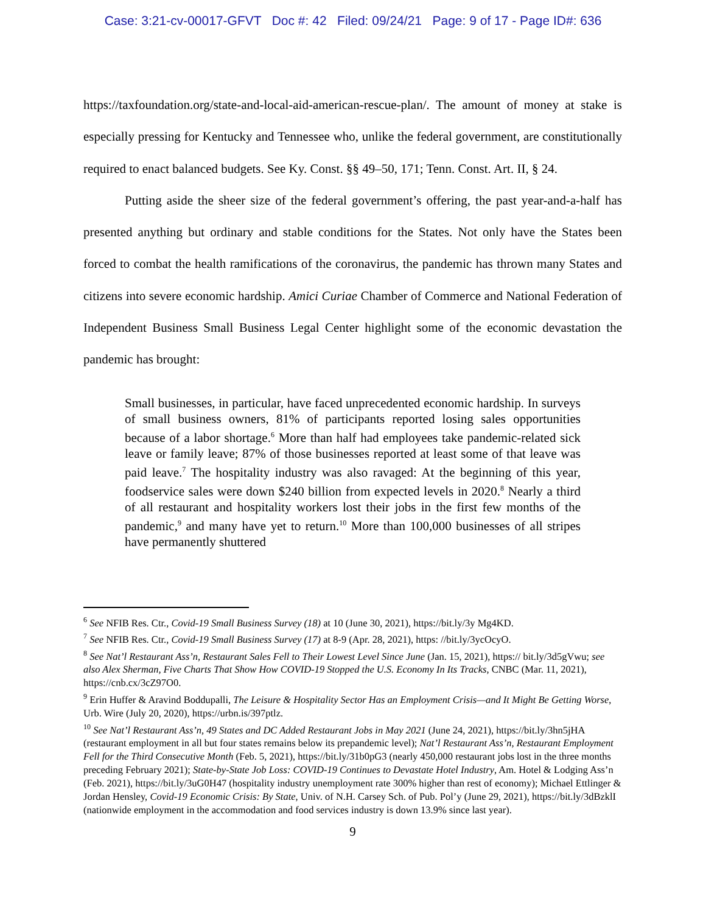Case: 3:21-cv-00017-GFVT Doc #: 42 Filed: 09/24/21 Page: 9 of 17 - Page ID#: 636
https://taxfoundation.org/state-and-local-aid-american-rescue-plan/. The amount of money at stake is especially pressing for Kentucky and Tennessee who, unlike the federal government, are constitutionally required to enact balanced budgets. See Ky. Const. §§ 49–50, 171; Tenn. Const. Art. II, § 24.
Putting aside the sheer size of the federal government’s offering, the past year-and-a-half has presented anything but ordinary and stable conditions for the States. Not only have the States been forced to combat the health ramifications of the coronavirus, the pandemic has thrown many States and citizens into severe economic hardship. Amici Curiae Chamber of Commerce and National Federation of Independent Business Small Business Legal Center highlight some of the economic devastation the pandemic has brought:
Small businesses, in particular, have faced unprecedented economic hardship. In surveys of small business owners, 81% of participants reported losing sales opportunities because of a labor shortage.<sup>6</sup> More than half had employees take pandemic-related sick leave or family leave; 87% of those businesses reported at least some of that leave was paid leave.<sup>7</sup> The hospitality industry was also ravaged: At the beginning of this year, foodservice sales were down $240 billion from expected levels in 2020.<sup>8</sup> Nearly a third of all restaurant and hospitality workers lost their jobs in the first few months of the pandemic,<sup>9</sup> and many have yet to return.<sup>10</sup> More than 100,000 businesses of all stripes have permanently shuttered
<sup>6</sup> See NFIB Res. Ctr., Covid-19 Small Business Survey (18) at 10 (June 30, 2021), https://bit.ly/3y Mg4KD.
<sup>7</sup> See NFIB Res. Ctr., Covid-19 Small Business Survey (17) at 8-9 (Apr. 28, 2021), https: //bit.ly/3ycOcyO.
<sup>8</sup> See Nat’l Restaurant Ass’n, Restaurant Sales Fell to Their Lowest Level Since June (Jan. 15, 2021), https:// bit.ly/3d5gVwu; see also Alex Sherman, Five Charts That Show How COVID-19 Stopped the U.S. Economy In Its Tracks, CNBC (Mar. 11, 2021), https://cnb.cx/3cZ97O0.
<sup>9</sup> Erin Huffer & Aravind Boddupalli, The Leisure & Hospitality Sector Has an Employment Crisis—and It Might Be Getting Worse, Urb. Wire (July 20, 2020), https://urbn.is/397ptlz.
<sup>10</sup> See Nat’l Restaurant Ass’n, 49 States and DC Added Restaurant Jobs in May 2021 (June 24, 2021), https://bit.ly/3hn5jHA (restaurant employment in all but four states remains below its prepandemic level); Nat’l Restaurant Ass’n, Restaurant Employment Fell for the Third Consecutive Month (Feb. 5, 2021), https://bit.ly/31b0pG3 (nearly 450,000 restaurant jobs lost in the three months preceding February 2021); State-by-State Job Loss: COVID-19 Continues to Devastate Hotel Industry, Am. Hotel & Lodging Ass’n (Feb. 2021), https://bit.ly/3uG0H47 (hospitality industry unemployment rate 300% higher than rest of economy); Michael Ettlinger & Jordan Hensley, Covid-19 Economic Crisis: By State, Univ. of N.H. Carsey Sch. of Pub. Pol’y (June 29, 2021), https://bit.ly/3dBzklI (nationwide employment in the accommodation and food services industry is down 13.9% since last year).
9